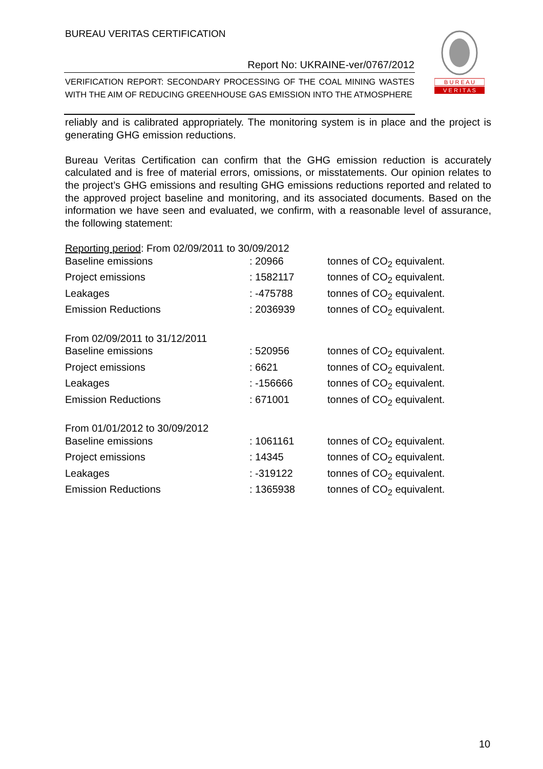BUREAU VERITAS CERTIFICATION
Report No: UKRAINE-ver/0767/2012
VERIFICATION REPORT: SECONDARY PROCESSING OF THE COAL MINING WASTES WITH THE AIM OF REDUCING GREENHOUSE GAS EMISSION INTO THE ATMOSPHERE
B U R E A U
V E R I T A S
reliably and is calibrated appropriately. The monitoring system is in place and the project is generating GHG emission reductions.
Bureau Veritas Certification can confirm that the GHG emission reduction is accurately calculated and is free of material errors, omissions, or misstatements. Our opinion relates to the project’s GHG emissions and resulting GHG emissions reductions reported and related to the approved project baseline and monitoring, and its associated documents. Based on the information we have seen and evaluated, we confirm, with a reasonable level of assurance, the following statement:
| Reporting period : From 02/09/2011 to 30/09/2012 | | |
| Baseline emissions | : 20966 | tonnes of CO<sub>2</sub> equivalent. |
| Project emissions | : 1582117 | tonnes of CO<sub>2</sub> equivalent. |
| Leakages | : -475788 | tonnes of CO<sub>2</sub> equivalent. |
| Emission Reductions | : 2036939 | tonnes of CO<sub>2</sub> equivalent. |
| From 02/09/2011 to 31/12/2011 | | |
| Baseline emissions | : 520956 | tonnes of CO<sub>2</sub> equivalent. |
| Project emissions | : 6621 | tonnes of CO<sub>2</sub> equivalent. |
| Leakages | : -156666 | tonnes of CO<sub>2</sub> equivalent. |
| Emission Reductions | : 671001 | tonnes of CO<sub>2</sub> equivalent. |
| From 01/01/2012 to 30/09/2012 | | |
| Baseline emissions | : 1061161 | tonnes of CO<sub>2</sub> equivalent. |
| Project emissions | : 14345 | tonnes of CO<sub>2</sub> equivalent. |
| Leakages | : -319122 | tonnes of CO<sub>2</sub> equivalent. |
| Emission Reductions | : 1365938 | tonnes of CO<sub>2</sub> equivalent. |
10